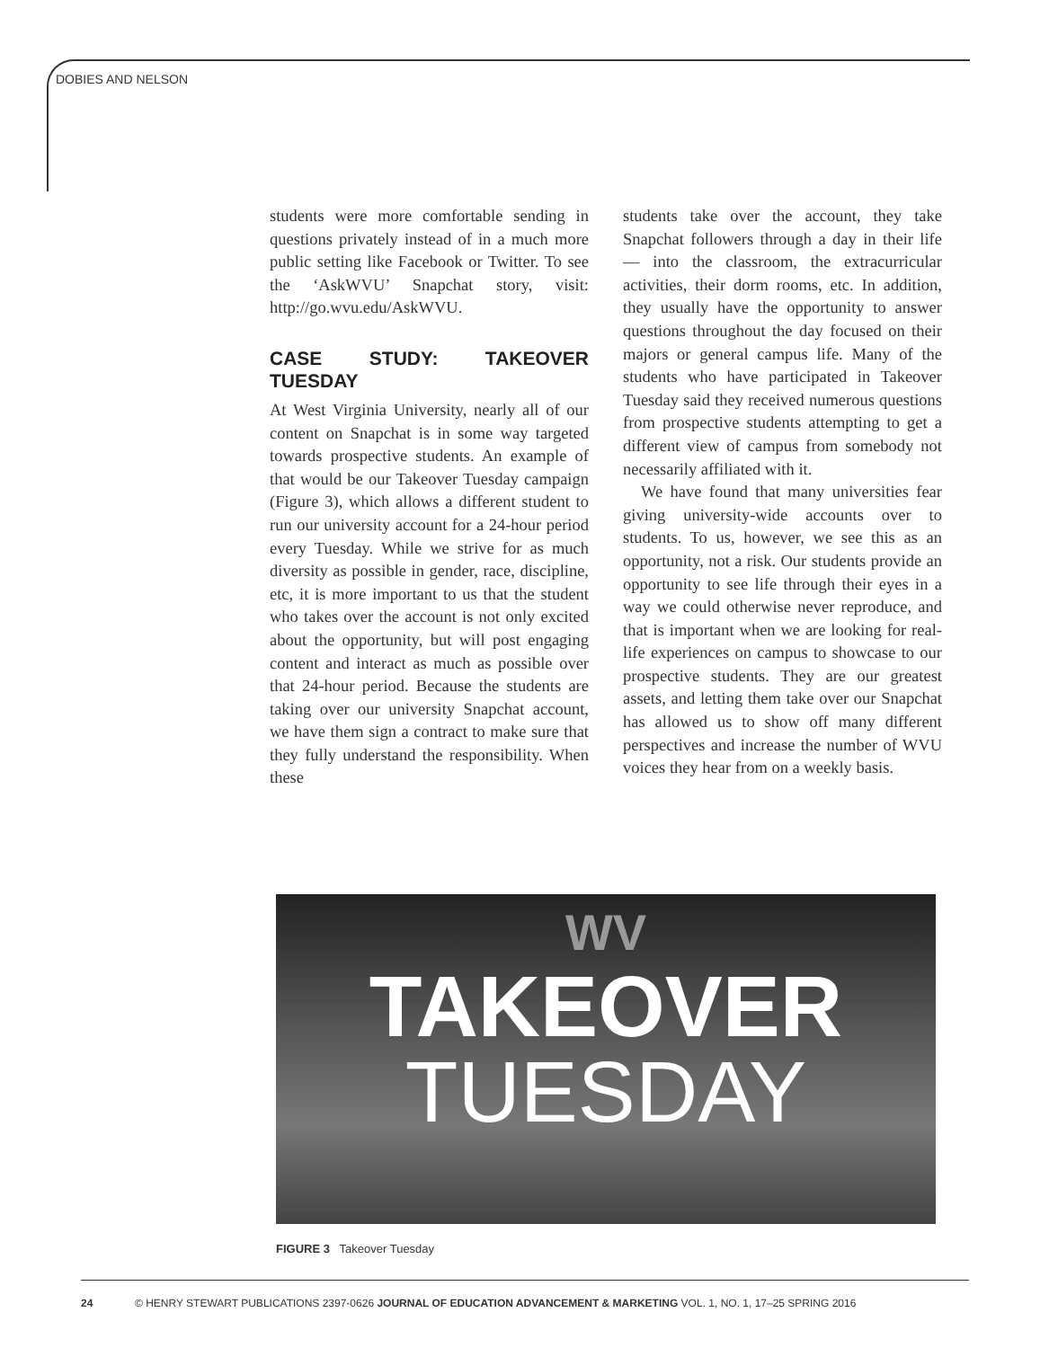DOBIES AND NELSON
students were more comfortable sending in questions privately instead of in a much more public setting like Facebook or Twitter. To see the ‘AskWVU’ Snapchat story, visit: http://go.wvu.edu/AskWVU.
CASE STUDY: TAKEOVER TUESDAY
At West Virginia University, nearly all of our content on Snapchat is in some way targeted towards prospective students. An example of that would be our Takeover Tuesday campaign (Figure 3), which allows a different student to run our university account for a 24-hour period every Tuesday. While we strive for as much diversity as possible in gender, race, discipline, etc, it is more important to us that the student who takes over the account is not only excited about the opportunity, but will post engaging content and interact as much as possible over that 24-hour period. Because the students are taking over our university Snapchat account, we have them sign a contract to make sure that they fully understand the responsibility. When these
students take over the account, they take Snapchat followers through a day in their life — into the classroom, the extracurricular activities, their dorm rooms, etc. In addition, they usually have the opportunity to answer questions throughout the day focused on their majors or general campus life. Many of the students who have participated in Takeover Tuesday said they received numerous questions from prospective students attempting to get a different view of campus from somebody not necessarily affiliated with it.
We have found that many universities fear giving university-wide accounts over to students. To us, however, we see this as an opportunity, not a risk. Our students provide an opportunity to see life through their eyes in a way we could otherwise never reproduce, and that is important when we are looking for real-life experiences on campus to showcase to our prospective students. They are our greatest assets, and letting them take over our Snapchat has allowed us to show off many different perspectives and increase the number of WVU voices they hear from on a weekly basis.
WV
TAKEOVER
TUESDAY
FIGURE 3 Takeover Tuesday
24 © HENRY STEWART PUBLICATIONS 2397-0626 JOURNAL OF EDUCATION ADVANCEMENT & MARKETING VOL. 1, NO. 1, 17–25 SPRING 2016